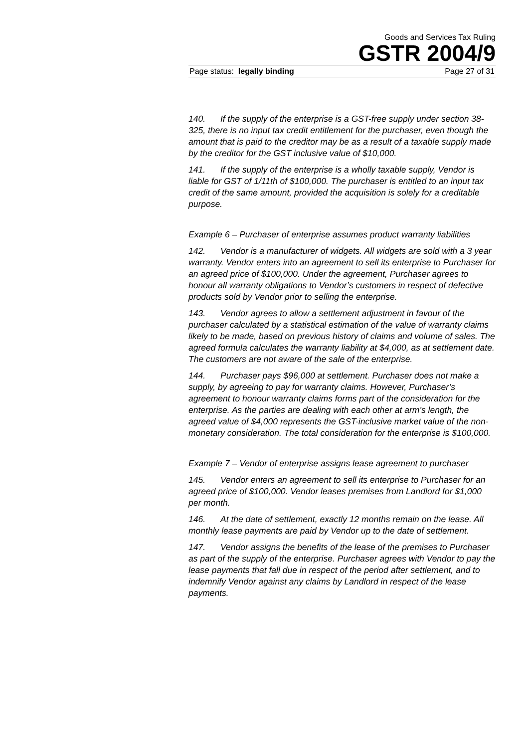Goods and Services Tax Ruling
GSTR 2004/9
Page status: legally binding Page 27 of 31
140. If the supply of the enterprise is a GST-free supply under section 38-325, there is no input tax credit entitlement for the purchaser, even though the amount that is paid to the creditor may be as a result of a taxable supply made by the creditor for the GST inclusive value of $10,000.
141. If the supply of the enterprise is a wholly taxable supply, Vendor is liable for GST of 1/11th of $100,000. The purchaser is entitled to an input tax credit of the same amount, provided the acquisition is solely for a creditable purpose.
Example 6 – Purchaser of enterprise assumes product warranty liabilities
142. Vendor is a manufacturer of widgets. All widgets are sold with a 3 year warranty. Vendor enters into an agreement to sell its enterprise to Purchaser for an agreed price of $100,000. Under the agreement, Purchaser agrees to honour all warranty obligations to Vendor’s customers in respect of defective products sold by Vendor prior to selling the enterprise.
143. Vendor agrees to allow a settlement adjustment in favour of the purchaser calculated by a statistical estimation of the value of warranty claims likely to be made, based on previous history of claims and volume of sales. The agreed formula calculates the warranty liability at $4,000, as at settlement date. The customers are not aware of the sale of the enterprise.
144. Purchaser pays $96,000 at settlement. Purchaser does not make a supply, by agreeing to pay for warranty claims. However, Purchaser’s agreement to honour warranty claims forms part of the consideration for the enterprise. As the parties are dealing with each other at arm’s length, the agreed value of $4,000 represents the GST-inclusive market value of the non-monetary consideration. The total consideration for the enterprise is $100,000.
Example 7 – Vendor of enterprise assigns lease agreement to purchaser
145. Vendor enters an agreement to sell its enterprise to Purchaser for an agreed price of $100,000. Vendor leases premises from Landlord for $1,000 per month.
146. At the date of settlement, exactly 12 months remain on the lease. All monthly lease payments are paid by Vendor up to the date of settlement.
147. Vendor assigns the benefits of the lease of the premises to Purchaser as part of the supply of the enterprise. Purchaser agrees with Vendor to pay the lease payments that fall due in respect of the period after settlement, and to indemnify Vendor against any claims by Landlord in respect of the lease payments.